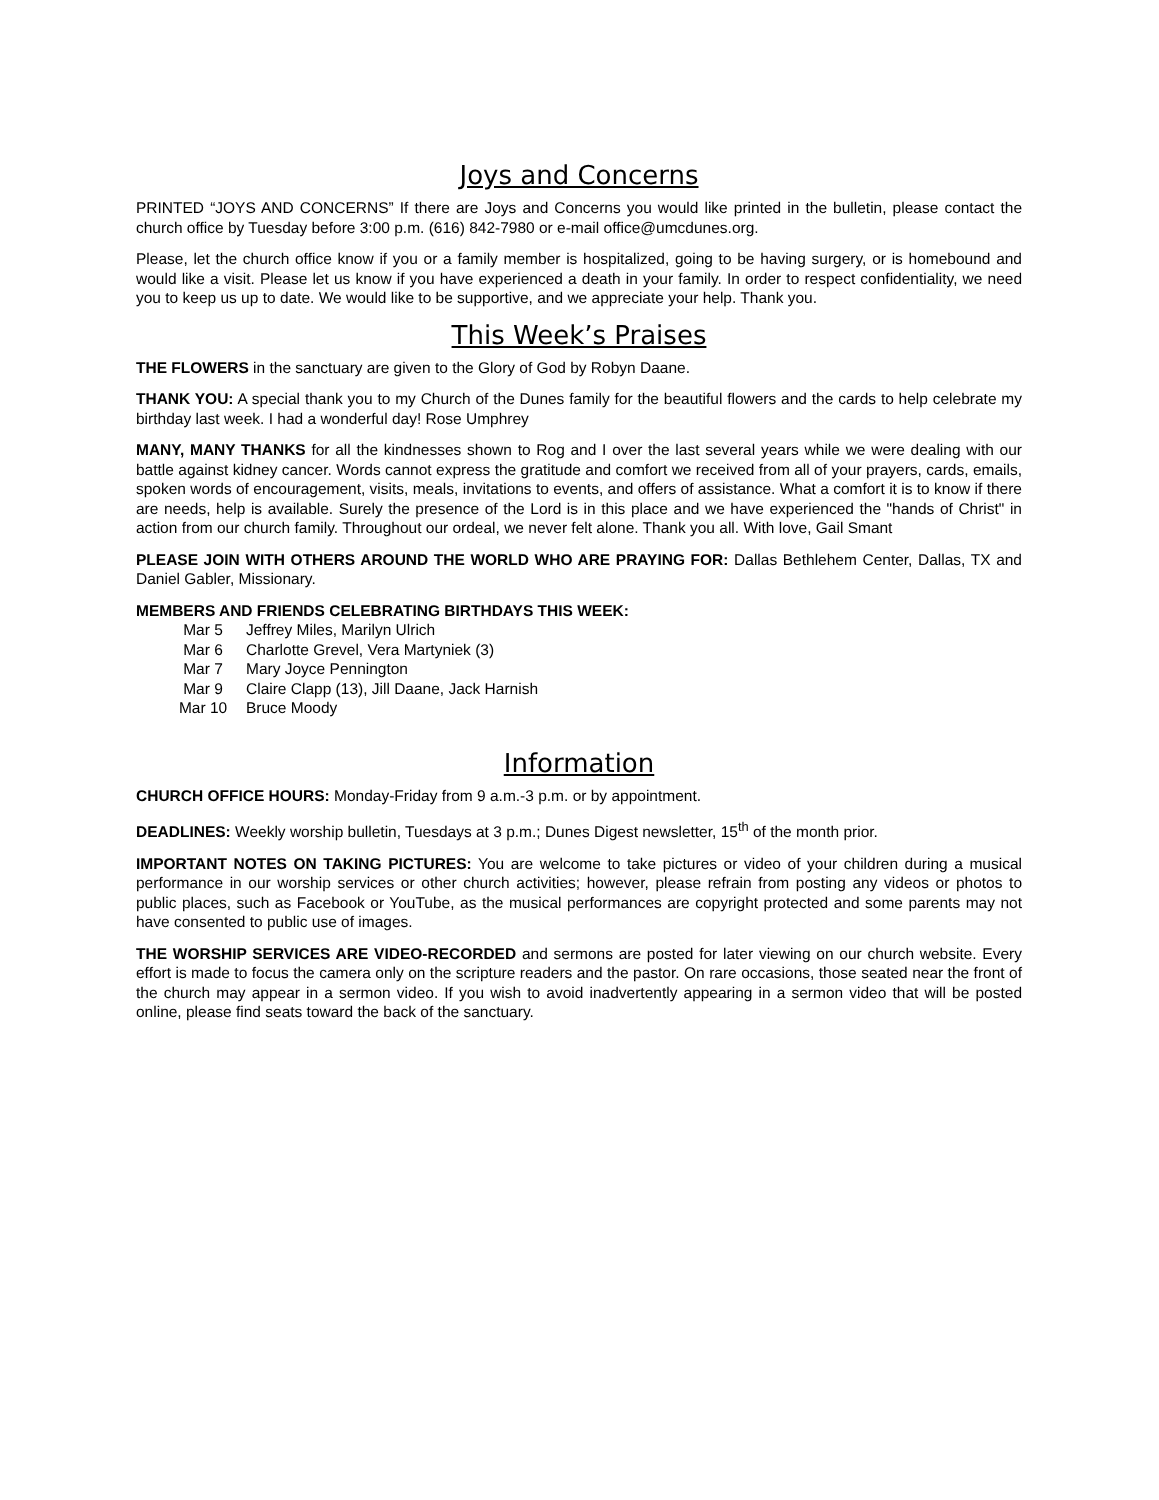Joys and Concerns
PRINTED “JOYS AND CONCERNS” If there are Joys and Concerns you would like printed in the bulletin, please contact the church office by Tuesday before 3:00 p.m. (616) 842-7980 or e-mail office@umcdunes.org.
Please, let the church office know if you or a family member is hospitalized, going to be having surgery, or is homebound and would like a visit. Please let us know if you have experienced a death in your family. In order to respect confidentiality, we need you to keep us up to date. We would like to be supportive, and we appreciate your help. Thank you.
This Week’s Praises
THE FLOWERS in the sanctuary are given to the Glory of God by Robyn Daane.
THANK YOU: A special thank you to my Church of the Dunes family for the beautiful flowers and the cards to help celebrate my birthday last week. I had a wonderful day! Rose Umphrey
MANY, MANY THANKS for all the kindnesses shown to Rog and I over the last several years while we were dealing with our battle against kidney cancer. Words cannot express the gratitude and comfort we received from all of your prayers, cards, emails, spoken words of encouragement, visits, meals, invitations to events, and offers of assistance. What a comfort it is to know if there are needs, help is available. Surely the presence of the Lord is in this place and we have experienced the "hands of Christ" in action from our church family. Throughout our ordeal, we never felt alone. Thank you all. With love, Gail Smant
PLEASE JOIN WITH OTHERS AROUND THE WORLD WHO ARE PRAYING FOR: Dallas Bethlehem Center, Dallas, TX and Daniel Gabler, Missionary.
MEMBERS AND FRIENDS CELEBRATING BIRTHDAYS THIS WEEK:
| Mar 5 | Jeffrey Miles, Marilyn Ulrich |
| Mar 6 | Charlotte Grevel, Vera Martyniek (3) |
| Mar 7 | Mary Joyce Pennington |
| Mar 9 | Claire Clapp (13), Jill Daane, Jack Harnish |
| Mar 10 | Bruce Moody |
Information
CHURCH OFFICE HOURS: Monday-Friday from 9 a.m.-3 p.m. or by appointment.
DEADLINES: Weekly worship bulletin, Tuesdays at 3 p.m.; Dunes Digest newsletter, 15<sup>th</sup> of the month prior.
IMPORTANT NOTES ON TAKING PICTURES: You are welcome to take pictures or video of your children during a musical performance in our worship services or other church activities; however, please refrain from posting any videos or photos to public places, such as Facebook or YouTube, as the musical performances are copyright protected and some parents may not have consented to public use of images.
THE WORSHIP SERVICES ARE VIDEO-RECORDED and sermons are posted for later viewing on our church website. Every effort is made to focus the camera only on the scripture readers and the pastor. On rare occasions, those seated near the front of the church may appear in a sermon video. If you wish to avoid inadvertently appearing in a sermon video that will be posted online, please find seats toward the back of the sanctuary.